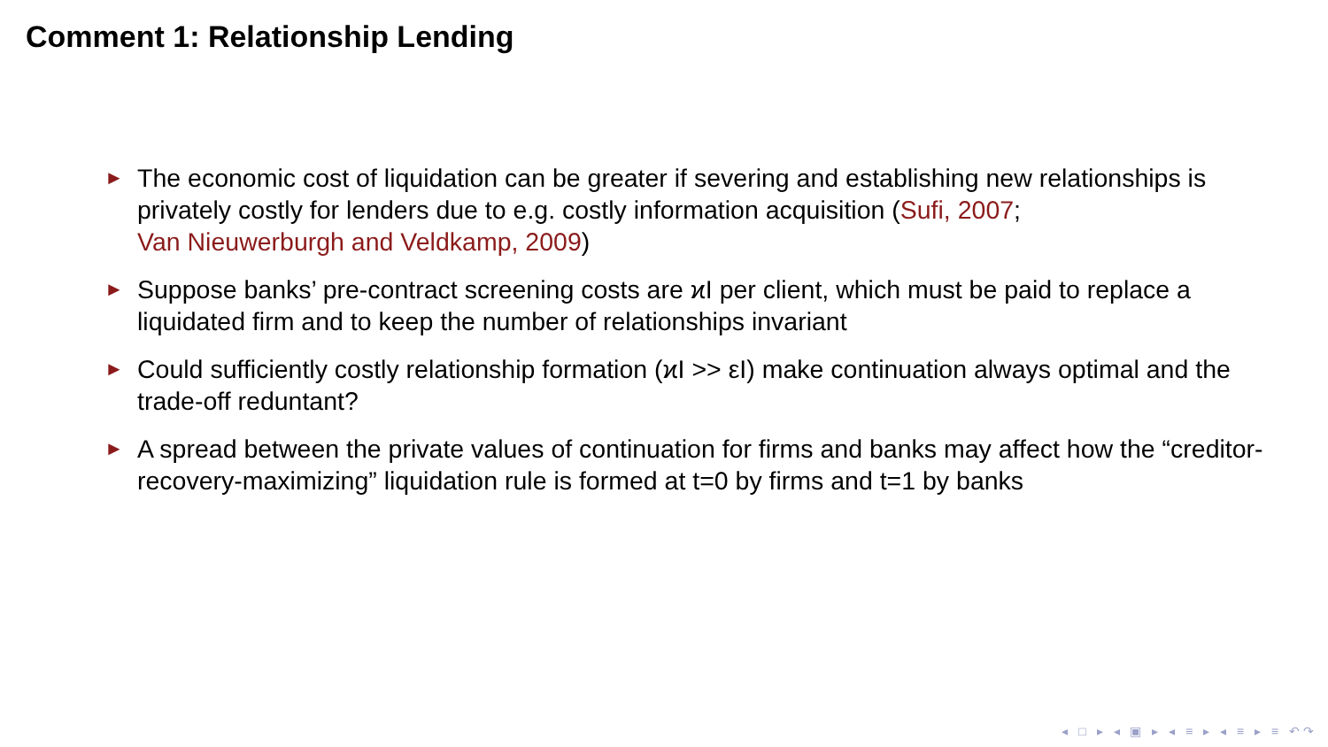Comment 1: Relationship Lending
► The economic cost of liquidation can be greater if severing and establishing new relationships is privately costly for lenders due to e.g. costly information acquisition (Sufi, 2007;
Van Nieuwerburgh and Veldkamp, 2009)
► Suppose banks’ pre-contract screening costs are ϰI per client, which must be paid to replace a liquidated firm and to keep the number of relationships invariant
► Could sufficiently costly relationship formation (ϰI >> εI) make continuation always optimal and the trade-off reduntant?
► A spread between the private values of continuation for firms and banks may affect how the “creditor-recovery-maximizing” liquidation rule is formed at t=0 by firms and t=1 by banks
◂ □ ▸ ◂ ▣ ▸ ◂ ≡ ▸ ◂ ≡ ▸ ≡ ↶↷